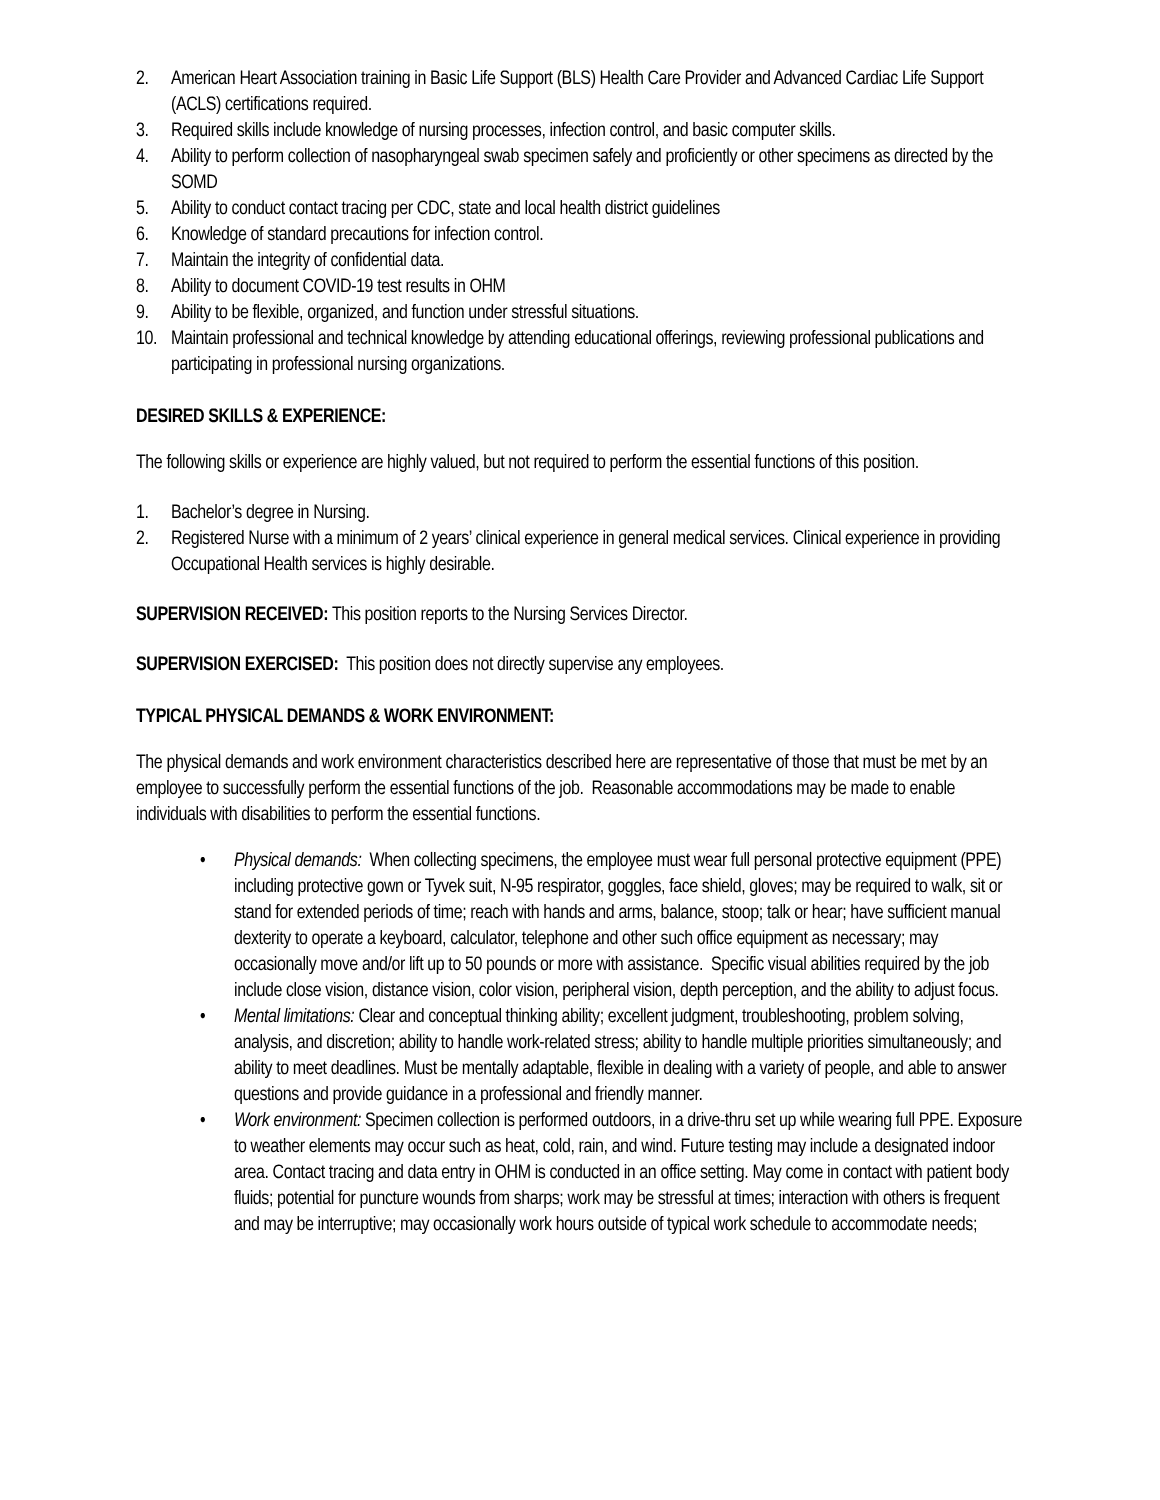2. American Heart Association training in Basic Life Support (BLS) Health Care Provider and Advanced Cardiac Life Support (ACLS) certifications required.
3. Required skills include knowledge of nursing processes, infection control, and basic computer skills.
4. Ability to perform collection of nasopharyngeal swab specimen safely and proficiently or other specimens as directed by the SOMD
5. Ability to conduct contact tracing per CDC, state and local health district guidelines
6. Knowledge of standard precautions for infection control.
7. Maintain the integrity of confidential data.
8. Ability to document COVID-19 test results in OHM
9. Ability to be flexible, organized, and function under stressful situations.
10. Maintain professional and technical knowledge by attending educational offerings, reviewing professional publications and participating in professional nursing organizations.
DESIRED SKILLS & EXPERIENCE:
The following skills or experience are highly valued, but not required to perform the essential functions of this position.
1. Bachelor’s degree in Nursing.
2. Registered Nurse with a minimum of 2 years’ clinical experience in general medical services. Clinical experience in providing Occupational Health services is highly desirable.
SUPERVISION RECEIVED: This position reports to the Nursing Services Director.
SUPERVISION EXERCISED: This position does not directly supervise any employees.
TYPICAL PHYSICAL DEMANDS & WORK ENVIRONMENT:
The physical demands and work environment characteristics described here are representative of those that must be met by an employee to successfully perform the essential functions of the job. Reasonable accommodations may be made to enable individuals with disabilities to perform the essential functions.
• Physical demands: When collecting specimens, the employee must wear full personal protective equipment (PPE) including protective gown or Tyvek suit, N-95 respirator, goggles, face shield, gloves; may be required to walk, sit or stand for extended periods of time; reach with hands and arms, balance, stoop; talk or hear; have sufficient manual dexterity to operate a keyboard, calculator, telephone and other such office equipment as necessary; may occasionally move and/or lift up to 50 pounds or more with assistance. Specific visual abilities required by the job include close vision, distance vision, color vision, peripheral vision, depth perception, and the ability to adjust focus.
• Mental limitations: Clear and conceptual thinking ability; excellent judgment, troubleshooting, problem solving, analysis, and discretion; ability to handle work-related stress; ability to handle multiple priorities simultaneously; and ability to meet deadlines. Must be mentally adaptable, flexible in dealing with a variety of people, and able to answer questions and provide guidance in a professional and friendly manner.
• Work environment: Specimen collection is performed outdoors, in a drive-thru set up while wearing full PPE. Exposure to weather elements may occur such as heat, cold, rain, and wind. Future testing may include a designated indoor area. Contact tracing and data entry in OHM is conducted in an office setting. May come in contact with patient body fluids; potential for puncture wounds from sharps; work may be stressful at times; interaction with others is frequent and may be interruptive; may occasionally work hours outside of typical work schedule to accommodate needs;